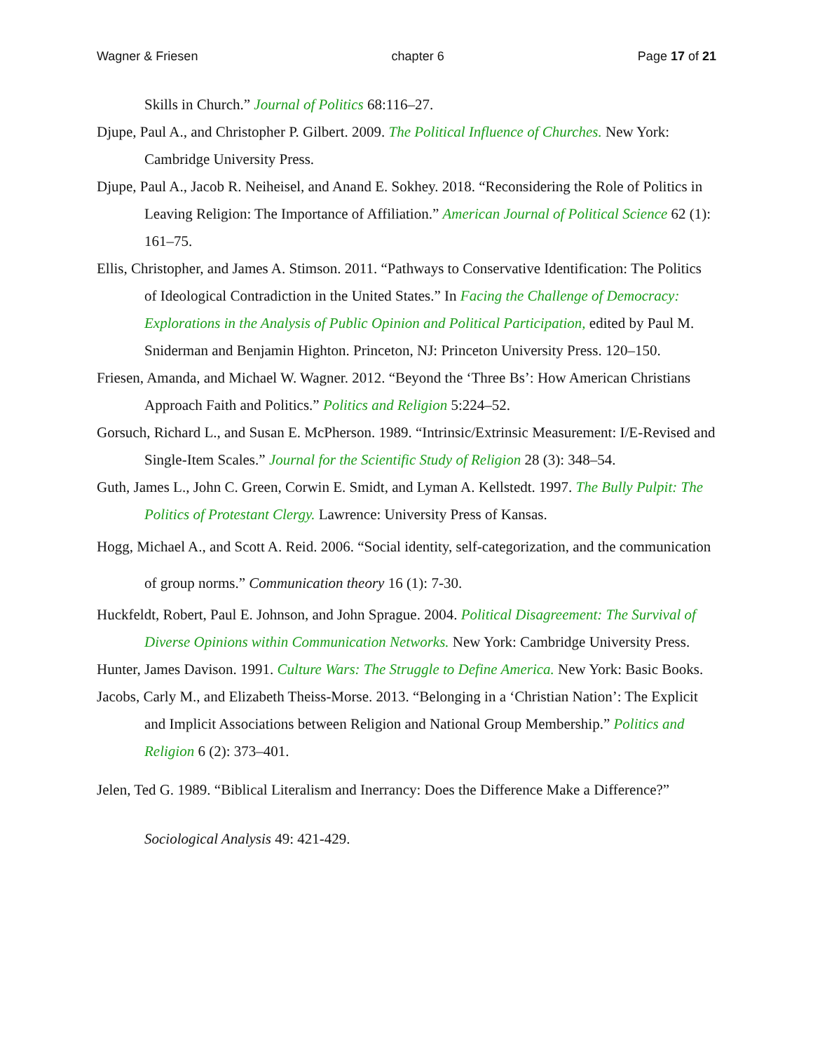Wagner & Friesen chapter 6 Page 17 of 21
Skills in Church.” Journal of Politics 68:116–27.
Djupe, Paul A., and Christopher P. Gilbert. 2009. The Political Influence of Churches. New York: Cambridge University Press.
Djupe, Paul A., Jacob R. Neiheisel, and Anand E. Sokhey. 2018. “Reconsidering the Role of Politics in Leaving Religion: The Importance of Affiliation.” American Journal of Political Science 62 (1): 161–75.
Ellis, Christopher, and James A. Stimson. 2011. “Pathways to Conservative Identification: The Politics of Ideological Contradiction in the United States.” In Facing the Challenge of Democracy: Explorations in the Analysis of Public Opinion and Political Participation, edited by Paul M. Sniderman and Benjamin Highton. Princeton, NJ: Princeton University Press. 120–150.
Friesen, Amanda, and Michael W. Wagner. 2012. “Beyond the ‘Three Bs’: How American Christians Approach Faith and Politics.” Politics and Religion 5:224–52.
Gorsuch, Richard L., and Susan E. McPherson. 1989. “Intrinsic/Extrinsic Measurement: I/E-Revised and Single-Item Scales.” Journal for the Scientific Study of Religion 28 (3): 348–54.
Guth, James L., John C. Green, Corwin E. Smidt, and Lyman A. Kellstedt. 1997. The Bully Pulpit: The Politics of Protestant Clergy. Lawrence: University Press of Kansas.
Hogg, Michael A., and Scott A. Reid. 2006. “Social identity, self-categorization, and the communication of group norms.” Communication theory 16 (1): 7-30.
Huckfeldt, Robert, Paul E. Johnson, and John Sprague. 2004. Political Disagreement: The Survival of Diverse Opinions within Communication Networks. New York: Cambridge University Press.
Hunter, James Davison. 1991. Culture Wars: The Struggle to Define America. New York: Basic Books.
Jacobs, Carly M., and Elizabeth Theiss-Morse. 2013. “Belonging in a ‘Christian Nation’: The Explicit and Implicit Associations between Religion and National Group Membership.” Politics and Religion 6 (2): 373–401.
Jelen, Ted G. 1989. “Biblical Literalism and Inerrancy: Does the Difference Make a Difference?” Sociological Analysis 49: 421-429.